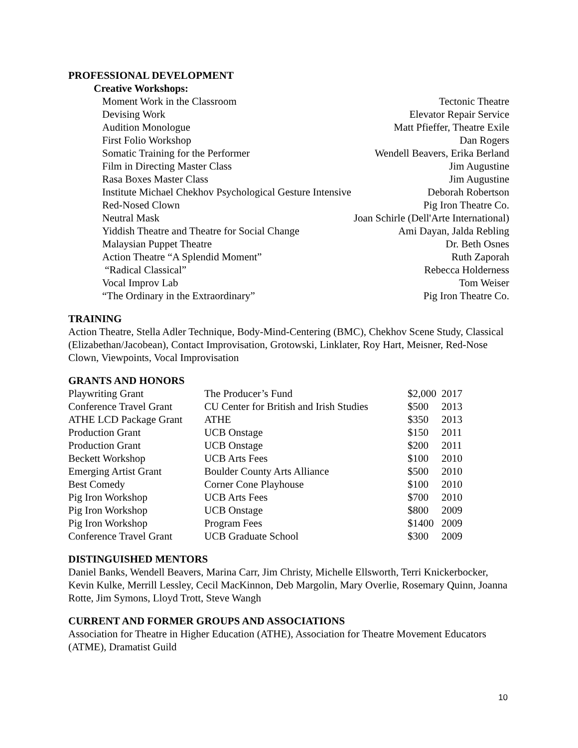PROFESSIONAL DEVELOPMENT
Creative Workshops:
Moment Work in the Classroom Tectonic Theatre
Devising Work Elevator Repair Service
Audition Monologue Matt Pfieffer, Theatre Exile
First Folio Workshop Dan Rogers
Somatic Training for the Performer Wendell Beavers, Erika Berland
Film in Directing Master Class Jim Augustine
Rasa Boxes Master Class Jim Augustine
Institute Michael Chekhov Psychological Gesture Intensive Deborah Robertson
Red-Nosed Clown Pig Iron Theatre Co.
Neutral Mask Joan Schirle (Dell'Arte International)
Yiddish Theatre and Theatre for Social Change Ami Dayan, Jalda Rebling
Malaysian Puppet Theatre Dr. Beth Osnes
Action Theatre “A Splendid Moment” Ruth Zaporah
“Radical Classical” Rebecca Holderness
Vocal Improv Lab Tom Weiser
“The Ordinary in the Extraordinary” Pig Iron Theatre Co.
TRAINING
Action Theatre, Stella Adler Technique, Body-Mind-Centering (BMC), Chekhov Scene Study, Classical (Elizabethan/Jacobean), Contact Improvisation, Grotowski, Linklater, Roy Hart, Meisner, Red-Nose Clown, Viewpoints, Vocal Improvisation
GRANTS AND HONORS
| Playwriting Grant | The Producer’s Fund | $2,000 | 2017 |
| Conference Travel Grant | CU Center for British and Irish Studies | $500 | 2013 |
| ATHE LCD Package Grant | ATHE | $350 | 2013 |
| Production Grant | UCB Onstage | $150 | 2011 |
| Production Grant | UCB Onstage | $200 | 2011 |
| Beckett Workshop | UCB Arts Fees | $100 | 2010 |
| Emerging Artist Grant | Boulder County Arts Alliance | $500 | 2010 |
| Best Comedy | Corner Cone Playhouse | $100 | 2010 |
| Pig Iron Workshop | UCB Arts Fees | $700 | 2010 |
| Pig Iron Workshop | UCB Onstage | $800 | 2009 |
| Pig Iron Workshop | Program Fees | $1400 | 2009 |
| Conference Travel Grant | UCB Graduate School | $300 | 2009 |
DISTINGUISHED MENTORS
Daniel Banks, Wendell Beavers, Marina Carr, Jim Christy, Michelle Ellsworth, Terri Knickerbocker, Kevin Kulke, Merrill Lessley, Cecil MacKinnon, Deb Margolin, Mary Overlie, Rosemary Quinn, Joanna Rotte, Jim Symons, Lloyd Trott, Steve Wangh
CURRENT AND FORMER GROUPS AND ASSOCIATIONS
Association for Theatre in Higher Education (ATHE), Association for Theatre Movement Educators (ATME), Dramatist Guild
10